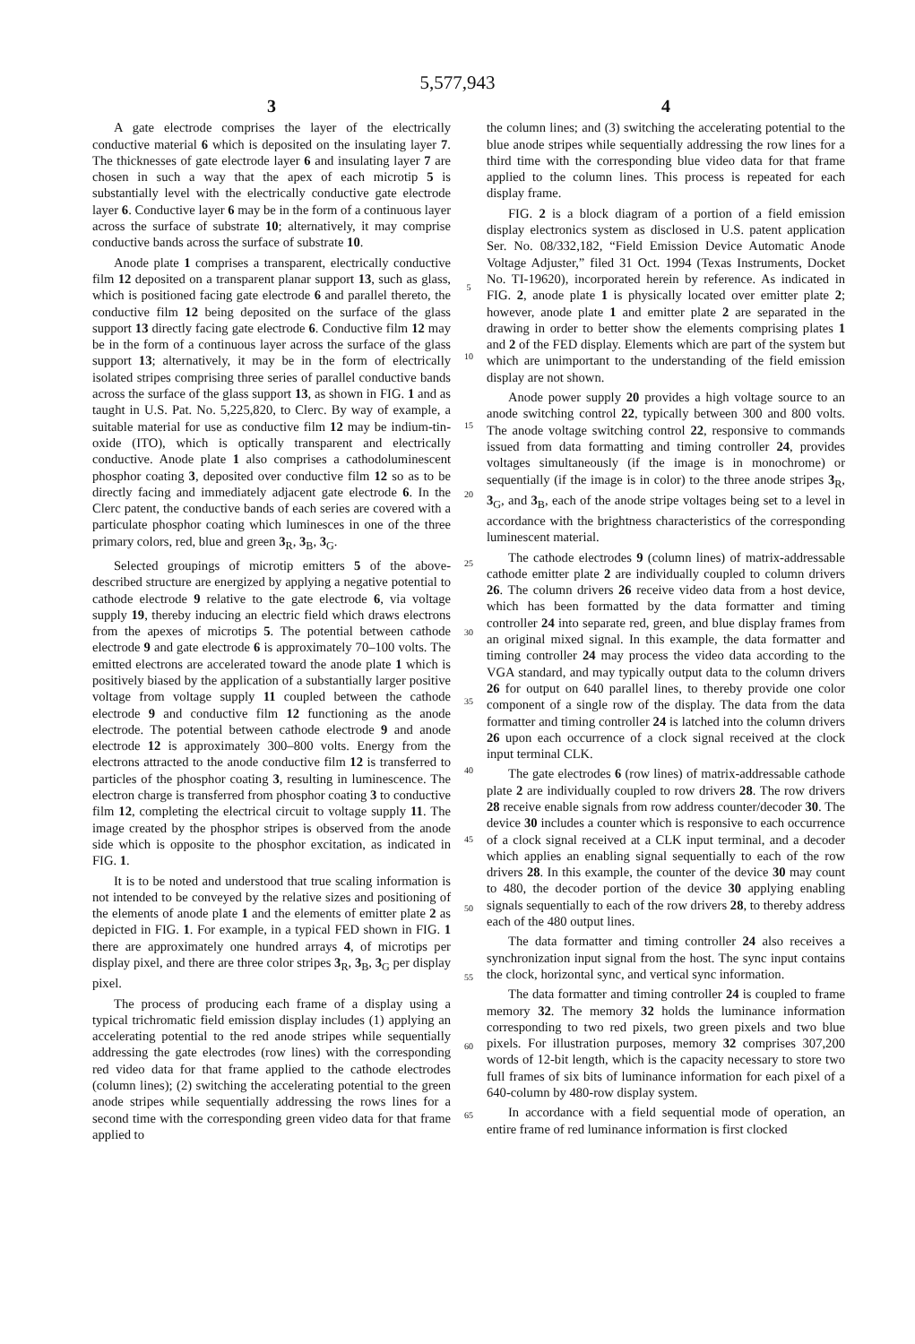5,577,943
3
A gate electrode comprises the layer of the electrically conductive material 6 which is deposited on the insulating layer 7. The thicknesses of gate electrode layer 6 and insulating layer 7 are chosen in such a way that the apex of each microtip 5 is substantially level with the electrically conductive gate electrode layer 6. Conductive layer 6 may be in the form of a continuous layer across the surface of substrate 10; alternatively, it may comprise conductive bands across the surface of substrate 10.
Anode plate 1 comprises a transparent, electrically conductive film 12 deposited on a transparent planar support 13, such as glass, which is positioned facing gate electrode 6 and parallel thereto, the conductive film 12 being deposited on the surface of the glass support 13 directly facing gate electrode 6. Conductive film 12 may be in the form of a continuous layer across the surface of the glass support 13; alternatively, it may be in the form of electrically isolated stripes comprising three series of parallel conductive bands across the surface of the glass support 13, as shown in FIG. 1 and as taught in U.S. Pat. No. 5,225,820, to Clerc. By way of example, a suitable material for use as conductive film 12 may be indium-tin-oxide (ITO), which is optically transparent and electrically conductive. Anode plate 1 also comprises a cathodoluminescent phosphor coating 3, deposited over conductive film 12 so as to be directly facing and immediately adjacent gate electrode 6. In the Clerc patent, the conductive bands of each series are covered with a particulate phosphor coating which luminesces in one of the three primary colors, red, blue and green 3<sub>R</sub>, 3<sub>B</sub>, 3<sub>G</sub>.
Selected groupings of microtip emitters 5 of the above-described structure are energized by applying a negative potential to cathode electrode 9 relative to the gate electrode 6, via voltage supply 19, thereby inducing an electric field which draws electrons from the apexes of microtips 5. The potential between cathode electrode 9 and gate electrode 6 is approximately 70–100 volts. The emitted electrons are accelerated toward the anode plate 1 which is positively biased by the application of a substantially larger positive voltage from voltage supply 11 coupled between the cathode electrode 9 and conductive film 12 functioning as the anode electrode. The potential between cathode electrode 9 and anode electrode 12 is approximately 300–800 volts. Energy from the electrons attracted to the anode conductive film 12 is transferred to particles of the phosphor coating 3, resulting in luminescence. The electron charge is transferred from phosphor coating 3 to conductive film 12, completing the electrical circuit to voltage supply 11. The image created by the phosphor stripes is observed from the anode side which is opposite to the phosphor excitation, as indicated in FIG. 1.
It is to be noted and understood that true scaling information is not intended to be conveyed by the relative sizes and positioning of the elements of anode plate 1 and the elements of emitter plate 2 as depicted in FIG. 1. For example, in a typical FED shown in FIG. 1 there are approximately one hundred arrays 4, of microtips per display pixel, and there are three color stripes 3<sub>R</sub>, 3<sub>B</sub>, 3<sub>G</sub> per display pixel.
The process of producing each frame of a display using a typical trichromatic field emission display includes (1) applying an accelerating potential to the red anode stripes while sequentially addressing the gate electrodes (row lines) with the corresponding red video data for that frame applied to the cathode electrodes (column lines); (2) switching the accelerating potential to the green anode stripes while sequentially addressing the rows lines for a second time with the corresponding green video data for that frame applied to
5
10
15
20
25
30
35
40
45
50
55
60
65
4
the column lines; and (3) switching the accelerating potential to the blue anode stripes while sequentially addressing the row lines for a third time with the corresponding blue video data for that frame applied to the column lines. This process is repeated for each display frame.
FIG. 2 is a block diagram of a portion of a field emission display electronics system as disclosed in U.S. patent application Ser. No. 08/332,182, “Field Emission Device Automatic Anode Voltage Adjuster,” filed 31 Oct. 1994 (Texas Instruments, Docket No. TI-19620), incorporated herein by reference. As indicated in FIG. 2, anode plate 1 is physically located over emitter plate 2; however, anode plate 1 and emitter plate 2 are separated in the drawing in order to better show the elements comprising plates 1 and 2 of the FED display. Elements which are part of the system but which are unimportant to the understanding of the field emission display are not shown.
Anode power supply 20 provides a high voltage source to an anode switching control 22, typically between 300 and 800 volts. The anode voltage switching control 22, responsive to commands issued from data formatting and timing controller 24, provides voltages simultaneously (if the image is in monochrome) or sequentially (if the image is in color) to the three anode stripes 3<sub>R</sub>, 3<sub>G</sub>, and 3<sub>B</sub>, each of the anode stripe voltages being set to a level in accordance with the brightness characteristics of the corresponding luminescent material.
The cathode electrodes 9 (column lines) of matrix-addressable cathode emitter plate 2 are individually coupled to column drivers 26. The column drivers 26 receive video data from a host device, which has been formatted by the data formatter and timing controller 24 into separate red, green, and blue display frames from an original mixed signal. In this example, the data formatter and timing controller 24 may process the video data according to the VGA standard, and may typically output data to the column drivers 26 for output on 640 parallel lines, to thereby provide one color component of a single row of the display. The data from the data formatter and timing controller 24 is latched into the column drivers 26 upon each occurrence of a clock signal received at the clock input terminal CLK.
The gate electrodes 6 (row lines) of matrix-addressable cathode plate 2 are individually coupled to row drivers 28. The row drivers 28 receive enable signals from row address counter/decoder 30. The device 30 includes a counter which is responsive to each occurrence of a clock signal received at a CLK input terminal, and a decoder which applies an enabling signal sequentially to each of the row drivers 28. In this example, the counter of the device 30 may count to 480, the decoder portion of the device 30 applying enabling signals sequentially to each of the row drivers 28, to thereby address each of the 480 output lines.
The data formatter and timing controller 24 also receives a synchronization input signal from the host. The sync input contains the clock, horizontal sync, and vertical sync information.
The data formatter and timing controller 24 is coupled to frame memory 32. The memory 32 holds the luminance information corresponding to two red pixels, two green pixels and two blue pixels. For illustration purposes, memory 32 comprises 307,200 words of 12-bit length, which is the capacity necessary to store two full frames of six bits of luminance information for each pixel of a 640-column by 480-row display system.
In accordance with a field sequential mode of operation, an entire frame of red luminance information is first clocked